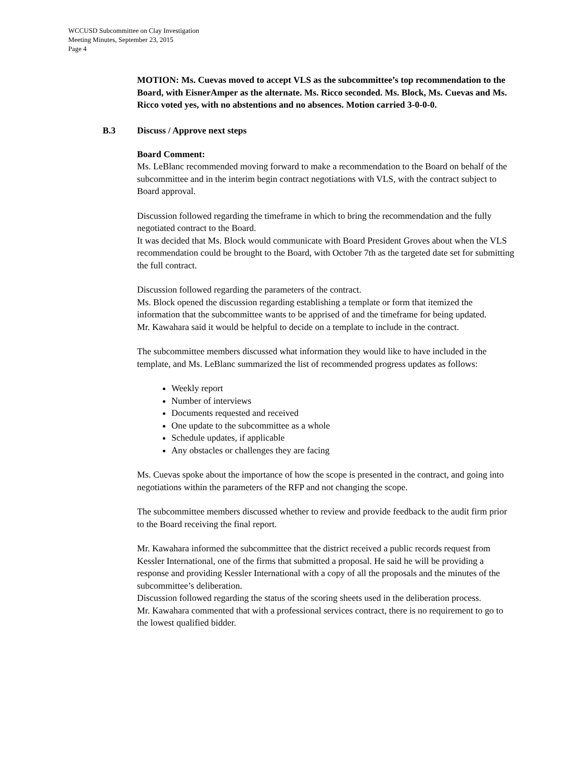WCCUSD Subcommittee on Clay Investigation
Meeting Minutes, September 23, 2015
Page 4
MOTION: Ms. Cuevas moved to accept VLS as the subcommittee’s top recommendation to the Board, with EisnerAmper as the alternate. Ms. Ricco seconded. Ms. Block, Ms. Cuevas and Ms. Ricco voted yes, with no abstentions and no absences. Motion carried 3-0-0-0.
B.3 Discuss / Approve next steps
Board Comment:
Ms. LeBlanc recommended moving forward to make a recommendation to the Board on behalf of the subcommittee and in the interim begin contract negotiations with VLS, with the contract subject to Board approval.
Discussion followed regarding the timeframe in which to bring the recommendation and the fully negotiated contract to the Board.
It was decided that Ms. Block would communicate with Board President Groves about when the VLS recommendation could be brought to the Board, with October 7th as the targeted date set for submitting the full contract.
Discussion followed regarding the parameters of the contract.
Ms. Block opened the discussion regarding establishing a template or form that itemized the information that the subcommittee wants to be apprised of and the timeframe for being updated.
Mr. Kawahara said it would be helpful to decide on a template to include in the contract.
The subcommittee members discussed what information they would like to have included in the template, and Ms. LeBlanc summarized the list of recommended progress updates as follows:
Weekly report
Number of interviews
Documents requested and received
One update to the subcommittee as a whole
Schedule updates, if applicable
Any obstacles or challenges they are facing
Ms. Cuevas spoke about the importance of how the scope is presented in the contract, and going into negotiations within the parameters of the RFP and not changing the scope.
The subcommittee members discussed whether to review and provide feedback to the audit firm prior to the Board receiving the final report.
Mr. Kawahara informed the subcommittee that the district received a public records request from Kessler International, one of the firms that submitted a proposal. He said he will be providing a response and providing Kessler International with a copy of all the proposals and the minutes of the subcommittee’s deliberation.
Discussion followed regarding the status of the scoring sheets used in the deliberation process.
Mr. Kawahara commented that with a professional services contract, there is no requirement to go to the lowest qualified bidder.